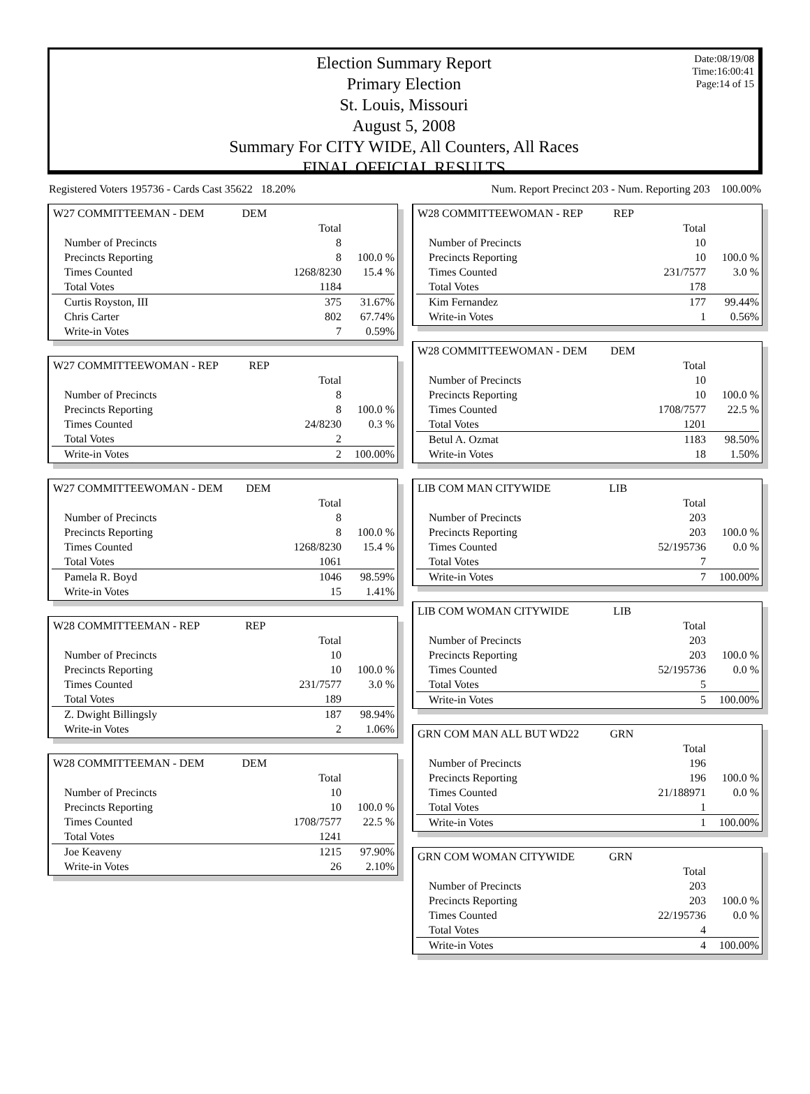Date:08/19/08
Time:16:00:41
Page:14 of 15
Election Summary Report
Primary Election
St. Louis, Missouri
August 5, 2008
Summary For CITY WIDE, All Counters, All Races
FINAL OFFICIAL RESULTS
Registered Voters 195736 - Cards Cast 35622 18.20% Num. Report Precinct 203 - Num. Reporting 203 100.00%
| W27 COMMITTEEMAN - DEM | DEM | | |
| | | Total | |
| Number of Precincts | | 8 | |
| Precincts Reporting | | 8 | 100.0 % |
| Times Counted | | 1268/8230 | 15.4 % |
| Total Votes | | 1184 | |
| Curtis Royston, III | | 375 | 31.67% |
| Chris Carter | | 802 | 67.74% |
| Write-in Votes | | 7 | 0.59% |
| W27 COMMITTEEWOMAN - REP | REP | | |
| | | Total | |
| Number of Precincts | | 8 | |
| Precincts Reporting | | 8 | 100.0 % |
| Times Counted | | 24/8230 | 0.3 % |
| Total Votes | | 2 | |
| Write-in Votes | | 2 | 100.00% |
| W27 COMMITTEEWOMAN - DEM | DEM | | |
| | | Total | |
| Number of Precincts | | 8 | |
| Precincts Reporting | | 8 | 100.0 % |
| Times Counted | | 1268/8230 | 15.4 % |
| Total Votes | | 1061 | |
| Pamela R. Boyd | | 1046 | 98.59% |
| Write-in Votes | | 15 | 1.41% |
| W28 COMMITTEEMAN - REP | REP | | |
| | | Total | |
| Number of Precincts | | 10 | |
| Precincts Reporting | | 10 | 100.0 % |
| Times Counted | | 231/7577 | 3.0 % |
| Total Votes | | 189 | |
| Z. Dwight Billingsly | | 187 | 98.94% |
| Write-in Votes | | 2 | 1.06% |
| W28 COMMITTEEMAN - DEM | DEM | | |
| | | Total | |
| Number of Precincts | | 10 | |
| Precincts Reporting | | 10 | 100.0 % |
| Times Counted | | 1708/7577 | 22.5 % |
| Total Votes | | 1241 | |
| Joe Keaveny | | 1215 | 97.90% |
| Write-in Votes | | 26 | 2.10% |
| W28 COMMITTEEWOMAN - REP | REP | | |
| | | Total | |
| Number of Precincts | | 10 | |
| Precincts Reporting | | 10 | 100.0 % |
| Times Counted | | 231/7577 | 3.0 % |
| Total Votes | | 178 | |
| Kim Fernandez | | 177 | 99.44% |
| Write-in Votes | | 1 | 0.56% |
| W28 COMMITTEEWOMAN - DEM | DEM | | |
| | | Total | |
| Number of Precincts | | 10 | |
| Precincts Reporting | | 10 | 100.0 % |
| Times Counted | | 1708/7577 | 22.5 % |
| Total Votes | | 1201 | |
| Betul A. Ozmat | | 1183 | 98.50% |
| Write-in Votes | | 18 | 1.50% |
| LIB COM MAN CITYWIDE | LIB | | |
| | | Total | |
| Number of Precincts | | 203 | |
| Precincts Reporting | | 203 | 100.0 % |
| Times Counted | | 52/195736 | 0.0 % |
| Total Votes | | 7 | |
| Write-in Votes | | 7 | 100.00% |
| LIB COM WOMAN CITYWIDE | LIB | | |
| | | Total | |
| Number of Precincts | | 203 | |
| Precincts Reporting | | 203 | 100.0 % |
| Times Counted | | 52/195736 | 0.0 % |
| Total Votes | | 5 | |
| Write-in Votes | | 5 | 100.00% |
| GRN COM MAN ALL BUT WD22 | GRN | | |
| | | Total | |
| Number of Precincts | | 196 | |
| Precincts Reporting | | 196 | 100.0 % |
| Times Counted | | 21/188971 | 0.0 % |
| Total Votes | | 1 | |
| Write-in Votes | | 1 | 100.00% |
| GRN COM WOMAN CITYWIDE | GRN | | |
| | | Total | |
| Number of Precincts | | 203 | |
| Precincts Reporting | | 203 | 100.0 % |
| Times Counted | | 22/195736 | 0.0 % |
| Total Votes | | 4 | |
| Write-in Votes | | 4 | 100.00% |